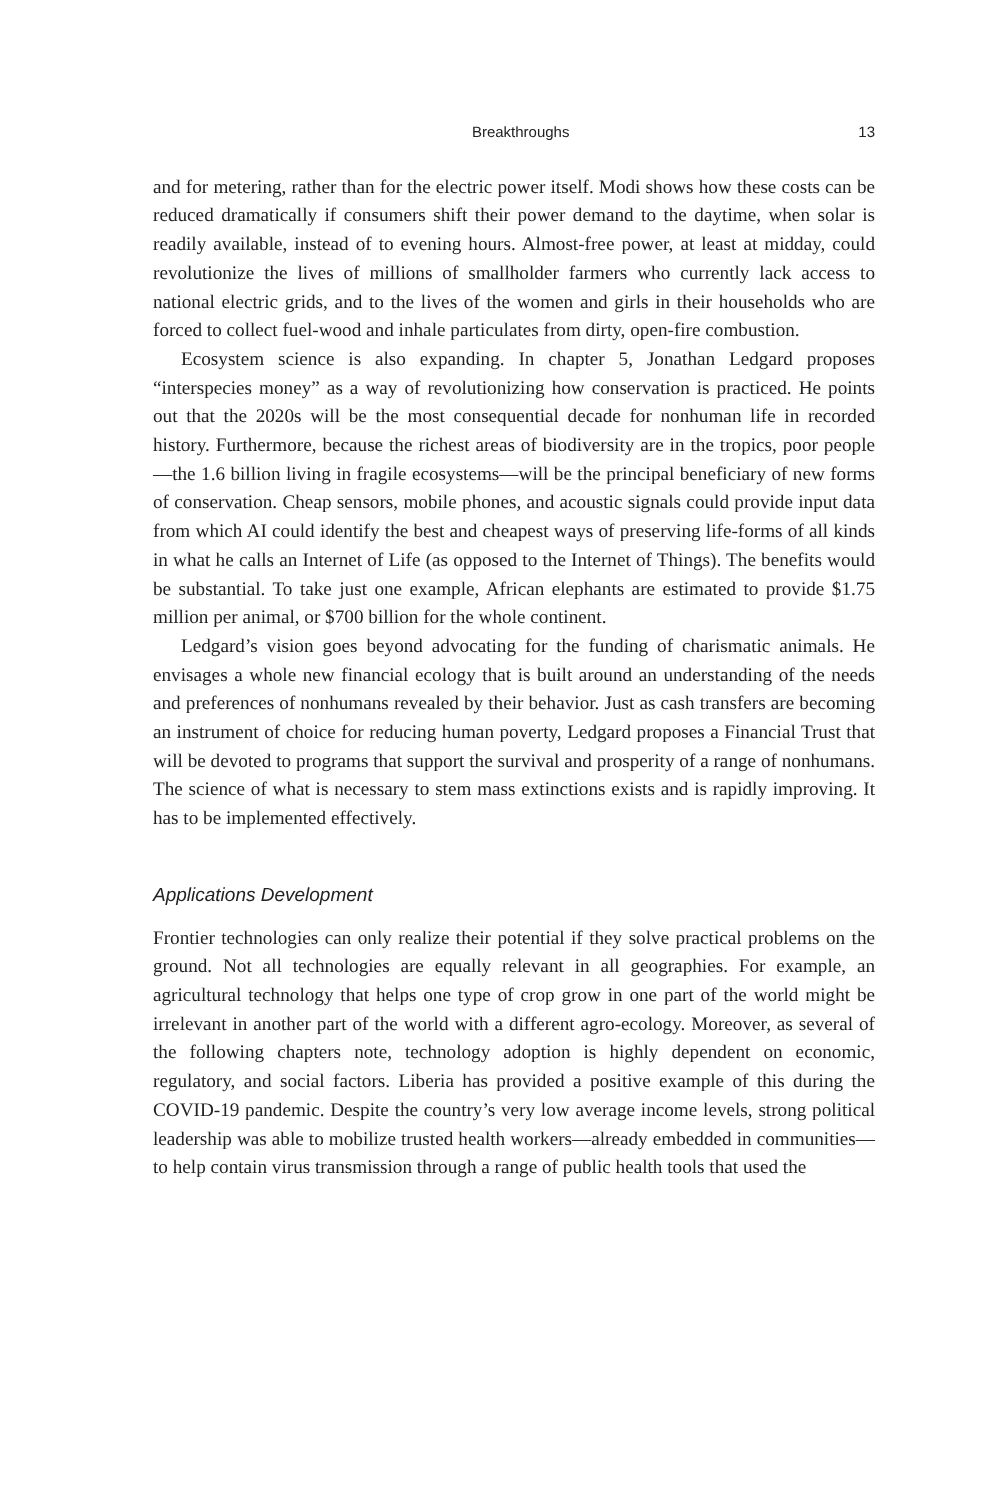Breakthroughs 13
and for metering, rather than for the electric power itself. Modi shows how these costs can be reduced dramatically if consumers shift their power demand to the daytime, when solar is readily available, instead of to evening hours. Almost-free power, at least at midday, could revolutionize the lives of millions of smallholder farmers who currently lack access to national electric grids, and to the lives of the women and girls in their households who are forced to collect fuel-wood and inhale particulates from dirty, open-fire combustion.
Ecosystem science is also expanding. In chapter 5, Jonathan Ledgard proposes “interspecies money” as a way of revolutionizing how conservation is practiced. He points out that the 2020s will be the most consequential decade for nonhuman life in recorded history. Furthermore, because the richest areas of biodiversity are in the tropics, poor people—the 1.6 billion living in fragile ecosystems—will be the principal beneficiary of new forms of conservation. Cheap sensors, mobile phones, and acoustic signals could provide input data from which AI could identify the best and cheapest ways of preserving life-forms of all kinds in what he calls an Internet of Life (as opposed to the Internet of Things). The benefits would be substantial. To take just one example, African elephants are estimated to provide $1.75 million per animal, or $700 billion for the whole continent.
Ledgard’s vision goes beyond advocating for the funding of charismatic animals. He envisages a whole new financial ecology that is built around an understanding of the needs and preferences of nonhumans revealed by their behavior. Just as cash transfers are becoming an instrument of choice for reducing human poverty, Ledgard proposes a Financial Trust that will be devoted to programs that support the survival and prosperity of a range of nonhumans. The science of what is necessary to stem mass extinctions exists and is rapidly improving. It has to be implemented effectively.
Applications Development
Frontier technologies can only realize their potential if they solve practical problems on the ground. Not all technologies are equally relevant in all geographies. For example, an agricultural technology that helps one type of crop grow in one part of the world might be irrelevant in another part of the world with a different agro-ecology. Moreover, as several of the following chapters note, technology adoption is highly dependent on economic, regulatory, and social factors. Liberia has provided a positive example of this during the COVID-19 pandemic. Despite the country’s very low average income levels, strong political leadership was able to mobilize trusted health workers—already embedded in communities—to help contain virus transmission through a range of public health tools that used the